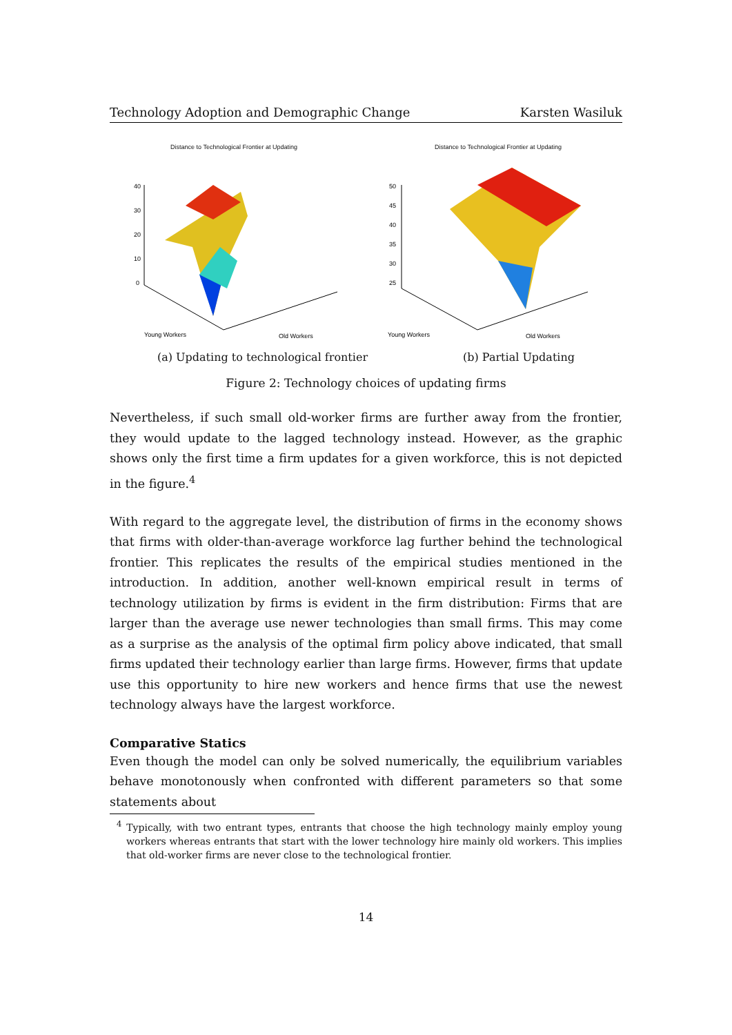Technology Adoption and Demographic Change Karsten Wasiluk
Distance to Technological Frontier at Updating
40
30
20
10
0
Young Workers
Old Workers
Distance to Technological Frontier at Updating
50
45
40
35
30
25
Young Workers
Old Workers
(a) Updating to technological frontier (b) Partial Updating
Figure 2: Technology choices of updating firms
Nevertheless, if such small old-worker firms are further away from the frontier, they would update to the lagged technology instead. However, as the graphic shows only the first time a firm updates for a given workforce, this is not depicted in the figure.<sup>4</sup>
With regard to the aggregate level, the distribution of firms in the economy shows that firms with older-than-average workforce lag further behind the technological frontier. This replicates the results of the empirical studies mentioned in the introduction. In addition, another well-known empirical result in terms of technology utilization by firms is evident in the firm distribution: Firms that are larger than the average use newer technologies than small firms. This may come as a surprise as the analysis of the optimal firm policy above indicated, that small firms updated their technology earlier than large firms. However, firms that update use this opportunity to hire new workers and hence firms that use the newest technology always have the largest workforce.
Comparative Statics
Even though the model can only be solved numerically, the equilibrium variables behave monotonously when confronted with different parameters so that some statements about
<sup>4</sup> Typically, with two entrant types, entrants that choose the high technology mainly employ young workers whereas entrants that start with the lower technology hire mainly old workers. This implies that old-worker firms are never close to the technological frontier.
14